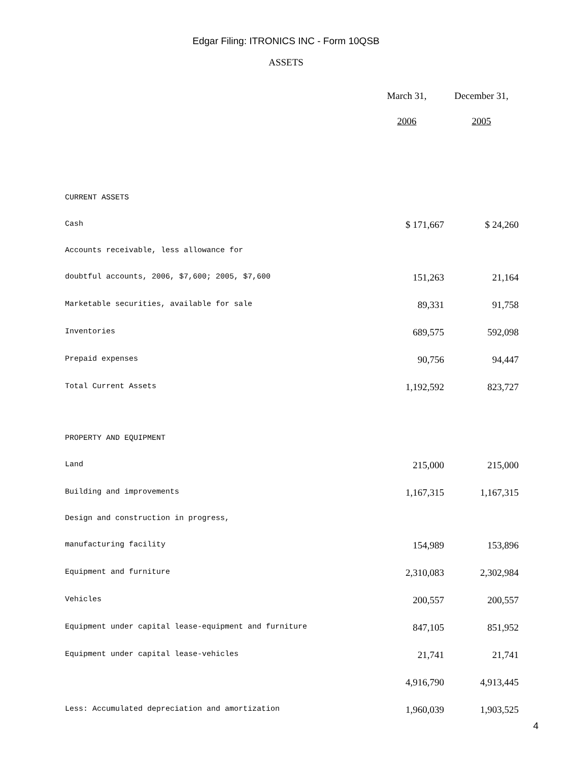Edgar Filing: ITRONICS INC - Form 10QSB
ASSETS
| | March 31, | December 31, |
| | 2006 | 2005 |
| CURRENT ASSETS | | |
| Cash | $ 171,667 | $ 24,260 |
| Accounts receivable, less allowance for | | |
| doubtful accounts, 2006, $7,600; 2005, $7,600 | 151,263 | 21,164 |
| Marketable securities, available for sale | 89,331 | 91,758 |
| Inventories | 689,575 | 592,098 |
| Prepaid expenses | 90,756 | 94,447 |
| Total Current Assets | 1,192,592 | 823,727 |
| PROPERTY AND EQUIPMENT | | |
| Land | 215,000 | 215,000 |
| Building and improvements | 1,167,315 | 1,167,315 |
| Design and construction in progress, | | |
| manufacturing facility | 154,989 | 153,896 |
| Equipment and furniture | 2,310,083 | 2,302,984 |
| Vehicles | 200,557 | 200,557 |
| Equipment under capital lease-equipment and furniture | 847,105 | 851,952 |
| Equipment under capital lease-vehicles | 21,741 | 21,741 |
| | 4,916,790 | 4,913,445 |
| Less: Accumulated depreciation and amortization | 1,960,039 | 1,903,525 |
4